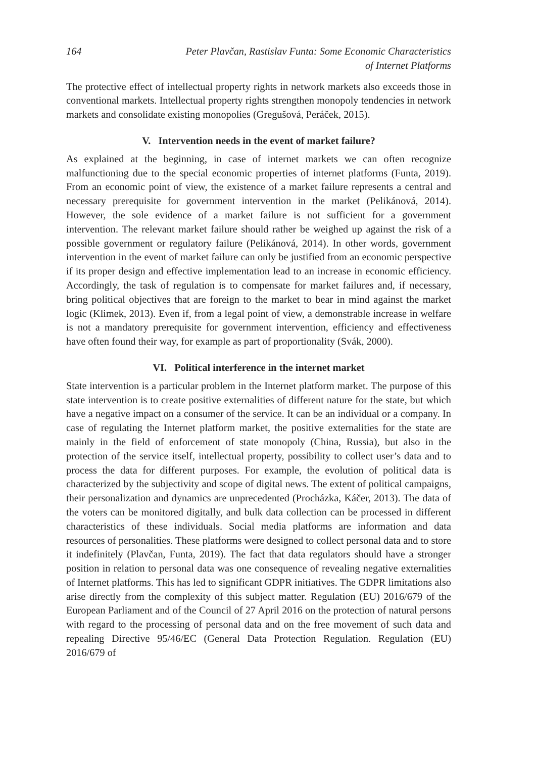164 Peter Plavčan, Rastislav Funta: Some Economic Characteristics
of Internet Platforms
The protective effect of intellectual property rights in network markets also exceeds those in conventional markets. Intellectual property rights strengthen monopoly tendencies in network markets and consolidate existing monopolies (Gregušová, Peráček, 2015).
V. Intervention needs in the event of market failure?
As explained at the beginning, in case of internet markets we can often recognize malfunctioning due to the special economic properties of internet platforms (Funta, 2019). From an economic point of view, the existence of a market failure represents a central and necessary prerequisite for government intervention in the market (Pelikánová, 2014). However, the sole evidence of a market failure is not sufficient for a government intervention. The relevant market failure should rather be weighed up against the risk of a possible government or regulatory failure (Pelikánová, 2014). In other words, government intervention in the event of market failure can only be justified from an economic perspective if its proper design and effective implementation lead to an increase in economic efficiency. Accordingly, the task of regulation is to compensate for market failures and, if necessary, bring political objectives that are foreign to the market to bear in mind against the market logic (Klimek, 2013). Even if, from a legal point of view, a demonstrable increase in welfare is not a mandatory prerequisite for government intervention, efficiency and effectiveness have often found their way, for example as part of proportionality (Svák, 2000).
VI. Political interference in the internet market
State intervention is a particular problem in the Internet platform market. The purpose of this state intervention is to create positive externalities of different nature for the state, but which have a negative impact on a consumer of the service. It can be an individual or a company. In case of regulating the Internet platform market, the positive externalities for the state are mainly in the field of enforcement of state monopoly (China, Russia), but also in the protection of the service itself, intellectual property, possibility to collect user’s data and to process the data for different purposes. For example, the evolution of political data is characterized by the subjectivity and scope of digital news. The extent of political campaigns, their personalization and dynamics are unprecedented (Procházka, Káčer, 2013). The data of the voters can be monitored digitally, and bulk data collection can be processed in different characteristics of these individuals. Social media platforms are information and data resources of personalities. These platforms were designed to collect personal data and to store it indefinitely (Plavčan, Funta, 2019). The fact that data regulators should have a stronger position in relation to personal data was one consequence of revealing negative externalities of Internet platforms. This has led to significant GDPR initiatives. The GDPR limitations also arise directly from the complexity of this subject matter. Regulation (EU) 2016/679 of the European Parliament and of the Council of 27 April 2016 on the protection of natural persons with regard to the processing of personal data and on the free movement of such data and repealing Directive 95/46/EC (General Data Protection Regulation. Regulation (EU) 2016/679 of